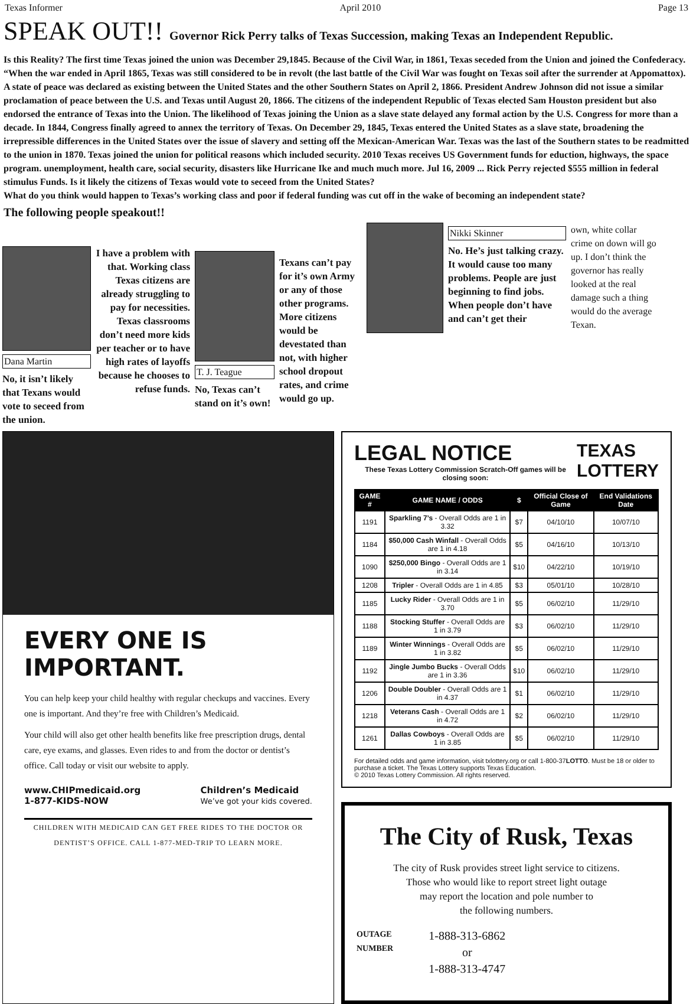Texas Informer April 2010 Page 13
SPEAK OUT!! Governor Rick Perry talks of Texas Succession, making Texas an Independent Republic.
Is this Reality? The first time Texas joined the union was December 29,1845. Because of the Civil War, in 1861, Texas seceded from the Union and joined the Confederacy. “When the war ended in April 1865, Texas was still considered to be in revolt (the last battle of the Civil War was fought on Texas soil after the surrender at Appomattox). A state of peace was declared as existing between the United States and the other Southern States on April 2, 1866. President Andrew Johnson did not issue a similar proclamation of peace between the U.S. and Texas until August 20, 1866. The citizens of the independent Republic of Texas elected Sam Houston president but also endorsed the entrance of Texas into the Union. The likelihood of Texas joining the Union as a slave state delayed any formal action by the U.S. Congress for more than a decade. In 1844, Congress finally agreed to annex the territory of Texas. On December 29, 1845, Texas entered the United States as a slave state, broadening the irrepressible differences in the United States over the issue of slavery and setting off the Mexican-American War. Texas was the last of the Southern states to be readmitted to the union in 1870. Texas joined the union for political reasons which included security. 2010 Texas receives US Government funds for eduction, highways, the space program. unemployment, health care, social security, disasters like Hurricane Ike and much much more. Jul 16, 2009 ... Rick Perry rejected $555 million in federal stimulus Funds. Is it likely the citizens of Texas would vote to seceed from the United States?
What do you think would happen to Texas’s working class and poor if federal funding was cut off in the wake of becoming an independent state?
The following people speakout!!
Dana Martin
No, it isn’t likely that Texans would vote to seceed from the union.
I have a problem with that. Working class Texas citizens are already struggling to pay for necessities. Texas classrooms don’t need more kids per teacher or to have high rates of layoffs because he chooses to refuse funds.
T. J. Teague
No, Texas can’t stand on it’s own!
Texans can’t pay for it’s own Army or any of those other programs. More citizens would be devestated than not, with higher school dropout rates, and crime would go up.
Nikki Skinner
No. He’s just talking crazy. It would cause too many problems. People are just beginning to find jobs. When people don’t have and can’t get their
own, white collar crime on down will go up. I don’t think the governor has really looked at the real damage such a thing would do the average Texan.
EVERY ONE IS IMPORTANT.
You can help keep your child healthy with regular checkups and vaccines. Every one is important. And they’re free with Children’s Medicaid.
Your child will also get other health benefits like free prescription drugs, dental care, eye exams, and glasses. Even rides to and from the doctor or dentist’s office. Call today or visit our website to apply.
www.CHIPmedicaid.org
1-877-KIDS-NOW
Children’s Medicaid
We’ve got your kids covered.
CHILDREN WITH MEDICAID CAN GET FREE RIDES TO THE DOCTOR OR DENTIST’S OFFICE. CALL 1-877-MED-TRIP TO LEARN MORE.
LEGAL NOTICE
These Texas Lottery Commission Scratch-Off games will be closing soon:
TEXAS
LOTTERY
| GAME # | GAME NAME / ODDS | $ | Official Close of Game | End Validations Date |
| --- | --- | --- | --- | --- |
| 1191 | Sparkling 7’s - Overall Odds are 1 in 3.32 | $7 | 04/10/10 | 10/07/10 |
| 1184 | $50,000 Cash Winfall - Overall Odds are 1 in 4.18 | $5 | 04/16/10 | 10/13/10 |
| 1090 | $250,000 Bingo - Overall Odds are 1 in 3.14 | $10 | 04/22/10 | 10/19/10 |
| 1208 | Tripler - Overall Odds are 1 in 4.85 | $3 | 05/01/10 | 10/28/10 |
| 1185 | Lucky Rider - Overall Odds are 1 in 3.70 | $5 | 06/02/10 | 11/29/10 |
| 1188 | Stocking Stuffer - Overall Odds are 1 in 3.79 | $3 | 06/02/10 | 11/29/10 |
| 1189 | Winter Winnings - Overall Odds are 1 in 3.82 | $5 | 06/02/10 | 11/29/10 |
| 1192 | Jingle Jumbo Bucks - Overall Odds are 1 in 3.36 | $10 | 06/02/10 | 11/29/10 |
| 1206 | Double Doubler - Overall Odds are 1 in 4.37 | $1 | 06/02/10 | 11/29/10 |
| 1218 | Veterans Cash - Overall Odds are 1 in 4.72 | $2 | 06/02/10 | 11/29/10 |
| 1261 | Dallas Cowboys - Overall Odds are 1 in 3.85 | $5 | 06/02/10 | 11/29/10 |
For detailed odds and game information, visit txlottery.org or call 1-800-37LOTTO. Must be 18 or older to purchase a ticket. The Texas Lottery supports Texas Education.
© 2010 Texas Lottery Commission. All rights reserved.
The City of Rusk, Texas
The city of Rusk provides street light service to citizens.
Those who would like to report street light outage
may report the location and pole number to
the following numbers.
OUTAGE
NUMBER
1-888-313-6862
or
1-888-313-4747